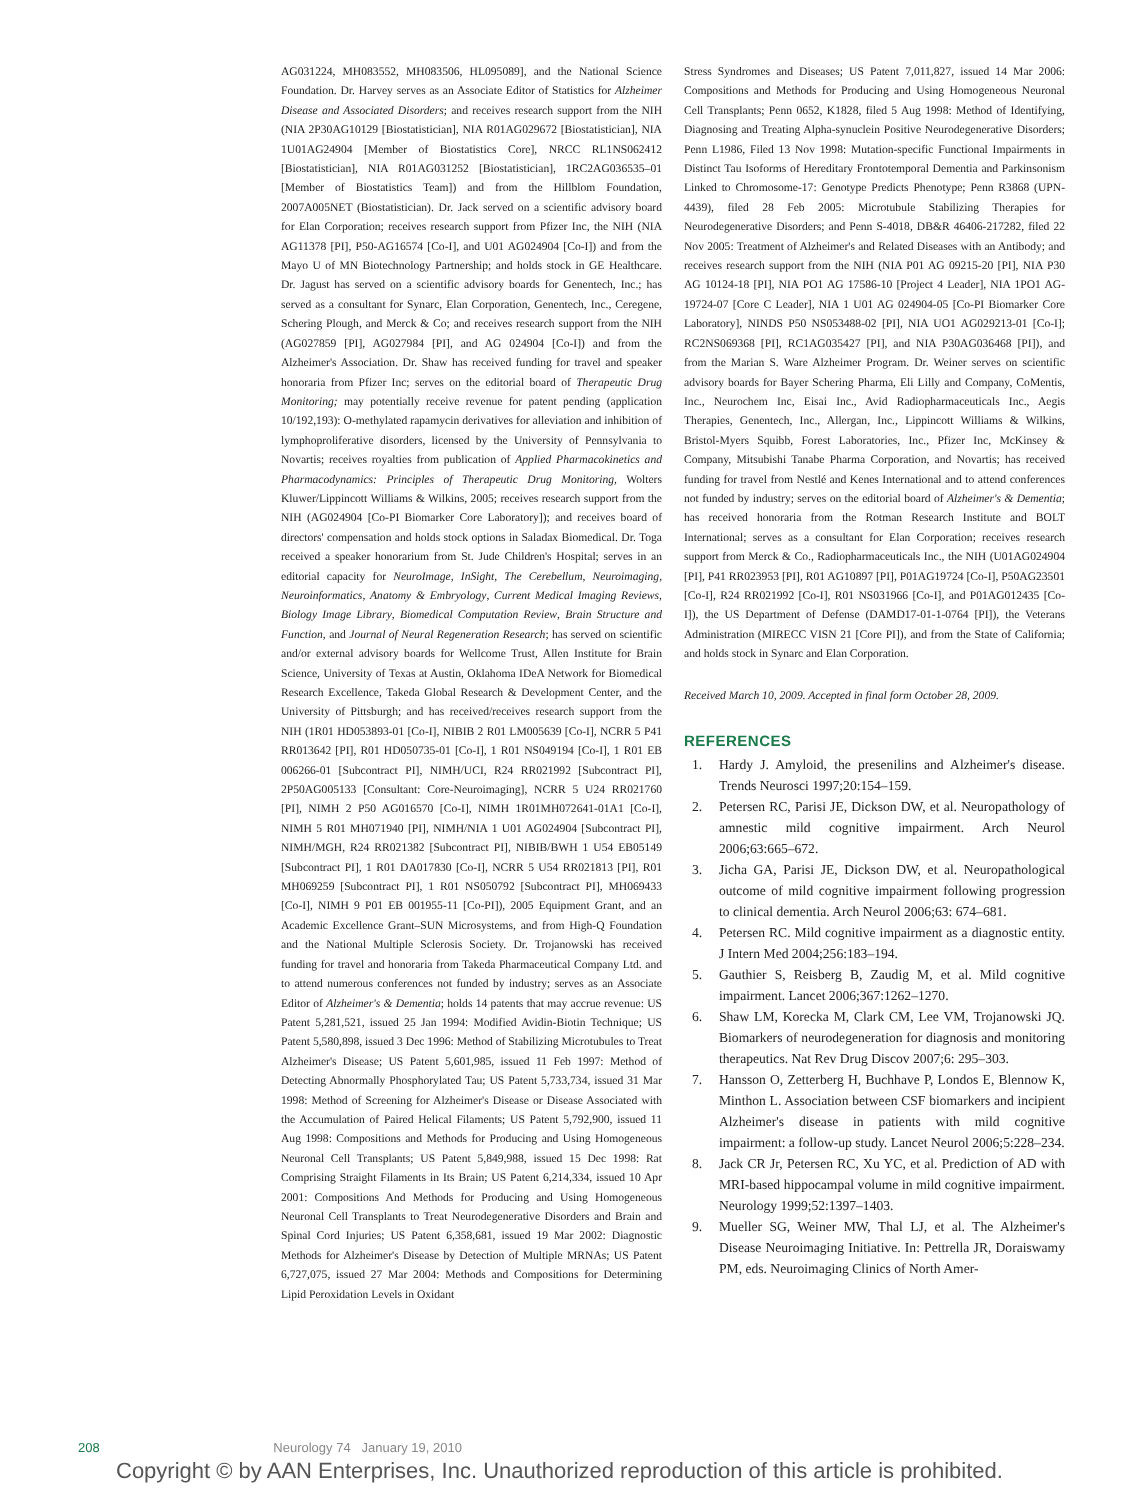AG031224, MH083552, MH083506, HL095089], and the National Science Foundation. Dr. Harvey serves as an Associate Editor of Statistics for Alzheimer Disease and Associated Disorders; and receives research support from the NIH (NIA 2P30AG10129 [Biostatistician], NIA R01AG029672 [Biostatistician], NIA 1U01AG24904 [Member of Biostatistics Core], NRCC RL1NS062412 [Biostatistician], NIA R01AG031252 [Biostatistician], 1RC2AG036535–01 [Member of Biostatistics Team]) and from the Hillblom Foundation, 2007A005NET (Biostatistician). Dr. Jack served on a scientific advisory board for Elan Corporation; receives research support from Pfizer Inc, the NIH (NIA AG11378 [PI], P50-AG16574 [Co-I], and U01 AG024904 [Co-I]) and from the Mayo U of MN Biotechnology Partnership; and holds stock in GE Healthcare. Dr. Jagust has served on a scientific advisory boards for Genentech, Inc.; has served as a consultant for Synarc, Elan Corporation, Genentech, Inc., Ceregene, Schering Plough, and Merck & Co; and receives research support from the NIH (AG027859 [PI], AG027984 [PI], and AG 024904 [Co-I]) and from the Alzheimer's Association. Dr. Shaw has received funding for travel and speaker honoraria from Pfizer Inc; serves on the editorial board of Therapeutic Drug Monitoring; may potentially receive revenue for patent pending (application 10/192,193): O-methylated rapamycin derivatives for alleviation and inhibition of lymphoproliferative disorders, licensed by the University of Pennsylvania to Novartis; receives royalties from publication of Applied Pharmacokinetics and Pharmacodynamics: Principles of Therapeutic Drug Monitoring, Wolters Kluwer/Lippincott Williams & Wilkins, 2005; receives research support from the NIH (AG024904 [Co-PI Biomarker Core Laboratory]); and receives board of directors' compensation and holds stock options in Saladax Biomedical. Dr. Toga received a speaker honorarium from St. Jude Children's Hospital; serves in an editorial capacity for NeuroImage, InSight, The Cerebellum, Neuroimaging, Neuroinformatics, Anatomy & Embryology, Current Medical Imaging Reviews, Biology Image Library, Biomedical Computation Review, Brain Structure and Function, and Journal of Neural Regeneration Research; has served on scientific and/or external advisory boards for Wellcome Trust, Allen Institute for Brain Science, University of Texas at Austin, Oklahoma IDeA Network for Biomedical Research Excellence, Takeda Global Research & Development Center, and the University of Pittsburgh; and has received/receives research support from the NIH (1R01 HD053893-01 [Co-I], NIBIB 2 R01 LM005639 [Co-I], NCRR 5 P41 RR013642 [PI], R01 HD050735-01 [Co-I], 1 R01 NS049194 [Co-I], 1 R01 EB 006266-01 [Subcontract PI], NIMH/UCI, R24 RR021992 [Subcontract PI], 2P50AG005133 [Consultant: Core-Neuroimaging], NCRR 5 U24 RR021760 [PI], NIMH 2 P50 AG016570 [Co-I], NIMH 1R01MH072641-01A1 [Co-I], NIMH 5 R01 MH071940 [PI], NIMH/NIA 1 U01 AG024904 [Subcontract PI], NIMH/MGH, R24 RR021382 [Subcontract PI], NIBIB/BWH 1 U54 EB05149 [Subcontract PI], 1 R01 DA017830 [Co-I], NCRR 5 U54 RR021813 [PI], R01 MH069259 [Subcontract PI], 1 R01 NS050792 [Subcontract PI], MH069433 [Co-I], NIMH 9 P01 EB 001955-11 [Co-PI]), 2005 Equipment Grant, and an Academic Excellence Grant–SUN Microsystems, and from High-Q Foundation and the National Multiple Sclerosis Society. Dr. Trojanowski has received funding for travel and honoraria from Takeda Pharmaceutical Company Ltd. and to attend numerous conferences not funded by industry; serves as an Associate Editor of Alzheimer's & Dementia; holds 14 patents that may accrue revenue: US Patent 5,281,521, issued 25 Jan 1994: Modified Avidin-Biotin Technique; US Patent 5,580,898, issued 3 Dec 1996: Method of Stabilizing Microtubules to Treat Alzheimer's Disease; US Patent 5,601,985, issued 11 Feb 1997: Method of Detecting Abnormally Phosphorylated Tau; US Patent 5,733,734, issued 31 Mar 1998: Method of Screening for Alzheimer's Disease or Disease Associated with the Accumulation of Paired Helical Filaments; US Patent 5,792,900, issued 11 Aug 1998: Compositions and Methods for Producing and Using Homogeneous Neuronal Cell Transplants; US Patent 5,849,988, issued 15 Dec 1998: Rat Comprising Straight Filaments in Its Brain; US Patent 6,214,334, issued 10 Apr 2001: Compositions And Methods for Producing and Using Homogeneous Neuronal Cell Transplants to Treat Neurodegenerative Disorders and Brain and Spinal Cord Injuries; US Patent 6,358,681, issued 19 Mar 2002: Diagnostic Methods for Alzheimer's Disease by Detection of Multiple MRNAs; US Patent 6,727,075, issued 27 Mar 2004: Methods and Compositions for Determining Lipid Peroxidation Levels in Oxidant
Stress Syndromes and Diseases; US Patent 7,011,827, issued 14 Mar 2006: Compositions and Methods for Producing and Using Homogeneous Neuronal Cell Transplants; Penn 0652, K1828, filed 5 Aug 1998: Method of Identifying, Diagnosing and Treating Alpha-synuclein Positive Neurodegenerative Disorders; Penn L1986, Filed 13 Nov 1998: Mutation-specific Functional Impairments in Distinct Tau Isoforms of Hereditary Frontotemporal Dementia and Parkinsonism Linked to Chromosome-17: Genotype Predicts Phenotype; Penn R3868 (UPN-4439), filed 28 Feb 2005: Microtubule Stabilizing Therapies for Neurodegenerative Disorders; and Penn S-4018, DB&R 46406-217282, filed 22 Nov 2005: Treatment of Alzheimer's and Related Diseases with an Antibody; and receives research support from the NIH (NIA P01 AG 09215-20 [PI], NIA P30 AG 10124-18 [PI], NIA PO1 AG 17586-10 [Project 4 Leader], NIA 1PO1 AG-19724-07 [Core C Leader], NIA 1 U01 AG 024904-05 [Co-PI Biomarker Core Laboratory], NINDS P50 NS053488-02 [PI], NIA UO1 AG029213-01 [Co-I]; RC2NS069368 [PI], RC1AG035427 [PI], and NIA P30AG036468 [PI]), and from the Marian S. Ware Alzheimer Program. Dr. Weiner serves on scientific advisory boards for Bayer Schering Pharma, Eli Lilly and Company, CoMentis, Inc., Neurochem Inc, Eisai Inc., Avid Radiopharmaceuticals Inc., Aegis Therapies, Genentech, Inc., Allergan, Inc., Lippincott Williams & Wilkins, Bristol-Myers Squibb, Forest Laboratories, Inc., Pfizer Inc, McKinsey & Company, Mitsubishi Tanabe Pharma Corporation, and Novartis; has received funding for travel from Nestlé and Kenes International and to attend conferences not funded by industry; serves on the editorial board of Alzheimer's & Dementia; has received honoraria from the Rotman Research Institute and BOLT International; serves as a consultant for Elan Corporation; receives research support from Merck & Co., Radiopharmaceuticals Inc., the NIH (U01AG024904 [PI], P41 RR023953 [PI], R01 AG10897 [PI], P01AG19724 [Co-I], P50AG23501 [Co-I], R24 RR021992 [Co-I], R01 NS031966 [Co-I], and P01AG012435 [Co-I]), the US Department of Defense (DAMD17-01-1-0764 [PI]), the Veterans Administration (MIRECC VISN 21 [Core PI]), and from the State of California; and holds stock in Synarc and Elan Corporation.
Received March 10, 2009. Accepted in final form October 28, 2009.
REFERENCES
1. Hardy J. Amyloid, the presenilins and Alzheimer's disease. Trends Neurosci 1997;20:154–159.
2. Petersen RC, Parisi JE, Dickson DW, et al. Neuropathology of amnestic mild cognitive impairment. Arch Neurol 2006;63:665–672.
3. Jicha GA, Parisi JE, Dickson DW, et al. Neuropathological outcome of mild cognitive impairment following progression to clinical dementia. Arch Neurol 2006;63: 674–681.
4. Petersen RC. Mild cognitive impairment as a diagnostic entity. J Intern Med 2004;256:183–194.
5. Gauthier S, Reisberg B, Zaudig M, et al. Mild cognitive impairment. Lancet 2006;367:1262–1270.
6. Shaw LM, Korecka M, Clark CM, Lee VM, Trojanowski JQ. Biomarkers of neurodegeneration for diagnosis and monitoring therapeutics. Nat Rev Drug Discov 2007;6: 295–303.
7. Hansson O, Zetterberg H, Buchhave P, Londos E, Blennow K, Minthon L. Association between CSF biomarkers and incipient Alzheimer's disease in patients with mild cognitive impairment: a follow-up study. Lancet Neurol 2006;5:228–234.
8. Jack CR Jr, Petersen RC, Xu YC, et al. Prediction of AD with MRI-based hippocampal volume in mild cognitive impairment. Neurology 1999;52:1397–1403.
9. Mueller SG, Weiner MW, Thal LJ, et al. The Alzheimer's Disease Neuroimaging Initiative. In: Pettrella JR, Doraiswamy PM, eds. Neuroimaging Clinics of North Amer-
208 Neurology 74 January 19, 2010
Copyright © by AAN Enterprises, Inc. Unauthorized reproduction of this article is prohibited.